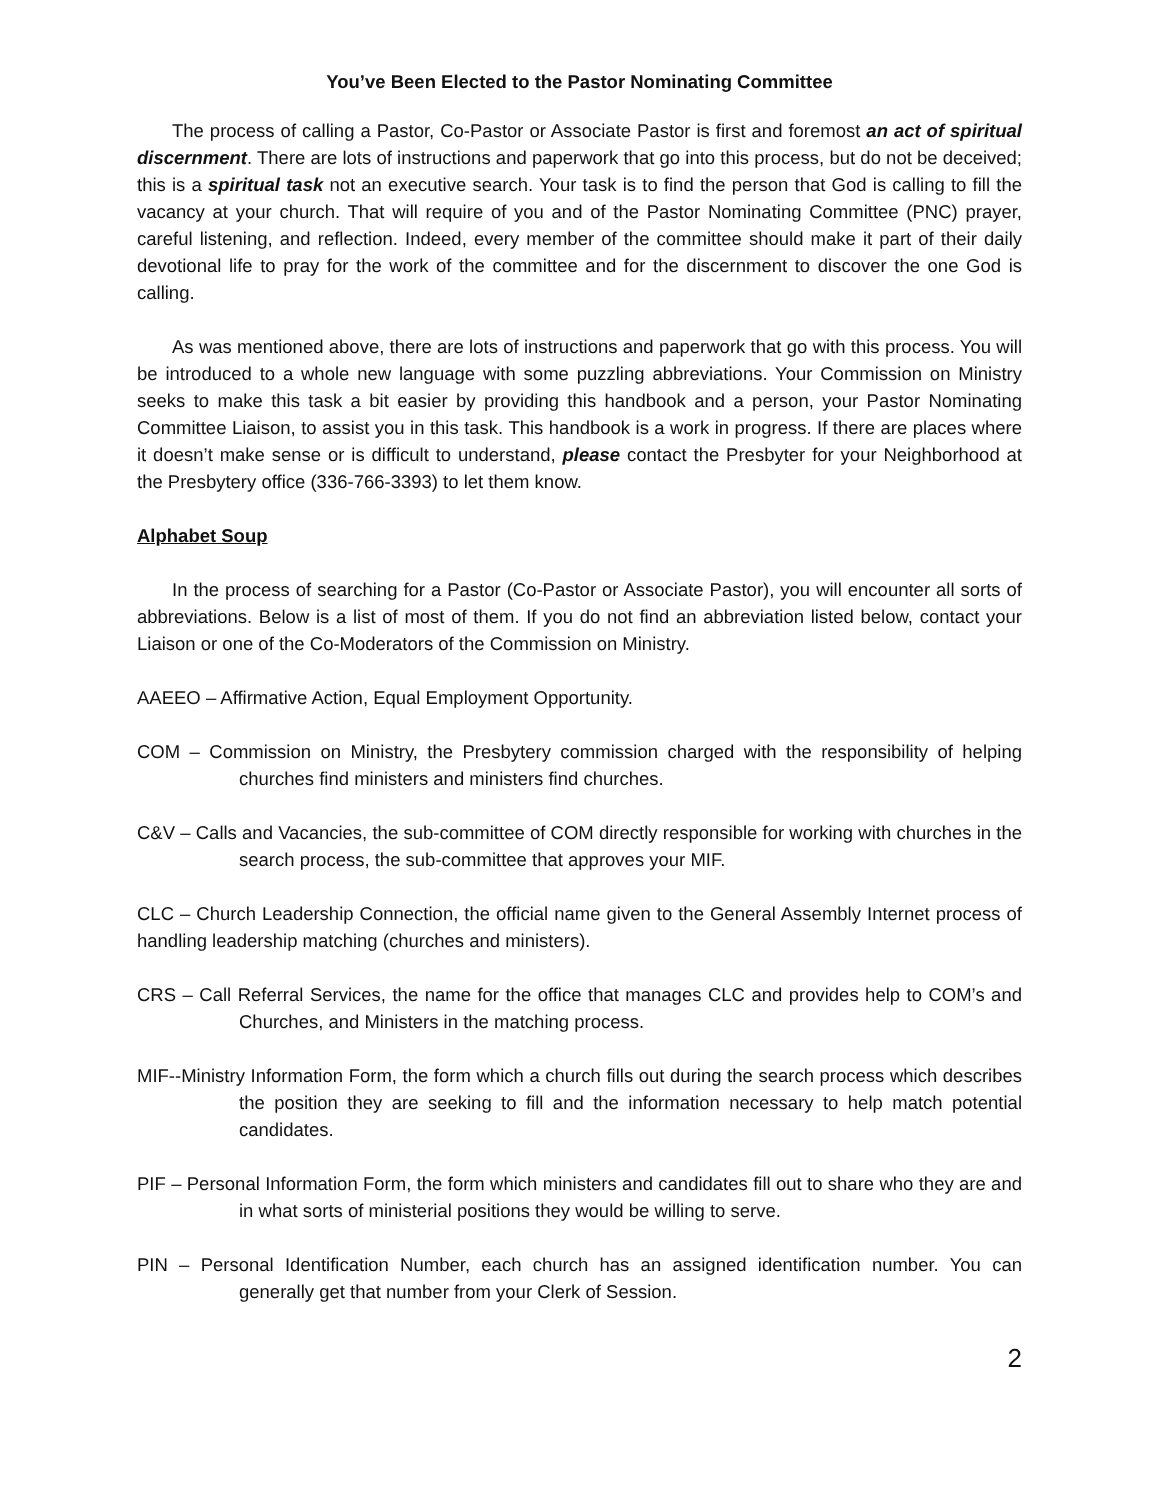You’ve Been Elected to the Pastor Nominating Committee
The process of calling a Pastor, Co-Pastor or Associate Pastor is first and foremost an act of spiritual discernment. There are lots of instructions and paperwork that go into this process, but do not be deceived; this is a spiritual task not an executive search. Your task is to find the person that God is calling to fill the vacancy at your church. That will require of you and of the Pastor Nominating Committee (PNC) prayer, careful listening, and reflection. Indeed, every member of the committee should make it part of their daily devotional life to pray for the work of the committee and for the discernment to discover the one God is calling.
As was mentioned above, there are lots of instructions and paperwork that go with this process. You will be introduced to a whole new language with some puzzling abbreviations. Your Commission on Ministry seeks to make this task a bit easier by providing this handbook and a person, your Pastor Nominating Committee Liaison, to assist you in this task. This handbook is a work in progress. If there are places where it doesn’t make sense or is difficult to understand, please contact the Presbyter for your Neighborhood at the Presbytery office (336-766-3393) to let them know.
Alphabet Soup
In the process of searching for a Pastor (Co-Pastor or Associate Pastor), you will encounter all sorts of abbreviations. Below is a list of most of them. If you do not find an abbreviation listed below, contact your Liaison or one of the Co-Moderators of the Commission on Ministry.
AAEEO – Affirmative Action, Equal Employment Opportunity.
COM – Commission on Ministry, the Presbytery commission charged with the responsibility of helping churches find ministers and ministers find churches.
C&V – Calls and Vacancies, the sub-committee of COM directly responsible for working with churches in the search process, the sub-committee that approves your MIF.
CLC – Church Leadership Connection, the official name given to the General Assembly Internet process of handling leadership matching (churches and ministers).
CRS – Call Referral Services, the name for the office that manages CLC and provides help to COM’s and Churches, and Ministers in the matching process.
MIF--Ministry Information Form, the form which a church fills out during the search process which describes the position they are seeking to fill and the information necessary to help match potential candidates.
PIF – Personal Information Form, the form which ministers and candidates fill out to share who they are and in what sorts of ministerial positions they would be willing to serve.
PIN – Personal Identification Number, each church has an assigned identification number. You can generally get that number from your Clerk of Session.
2